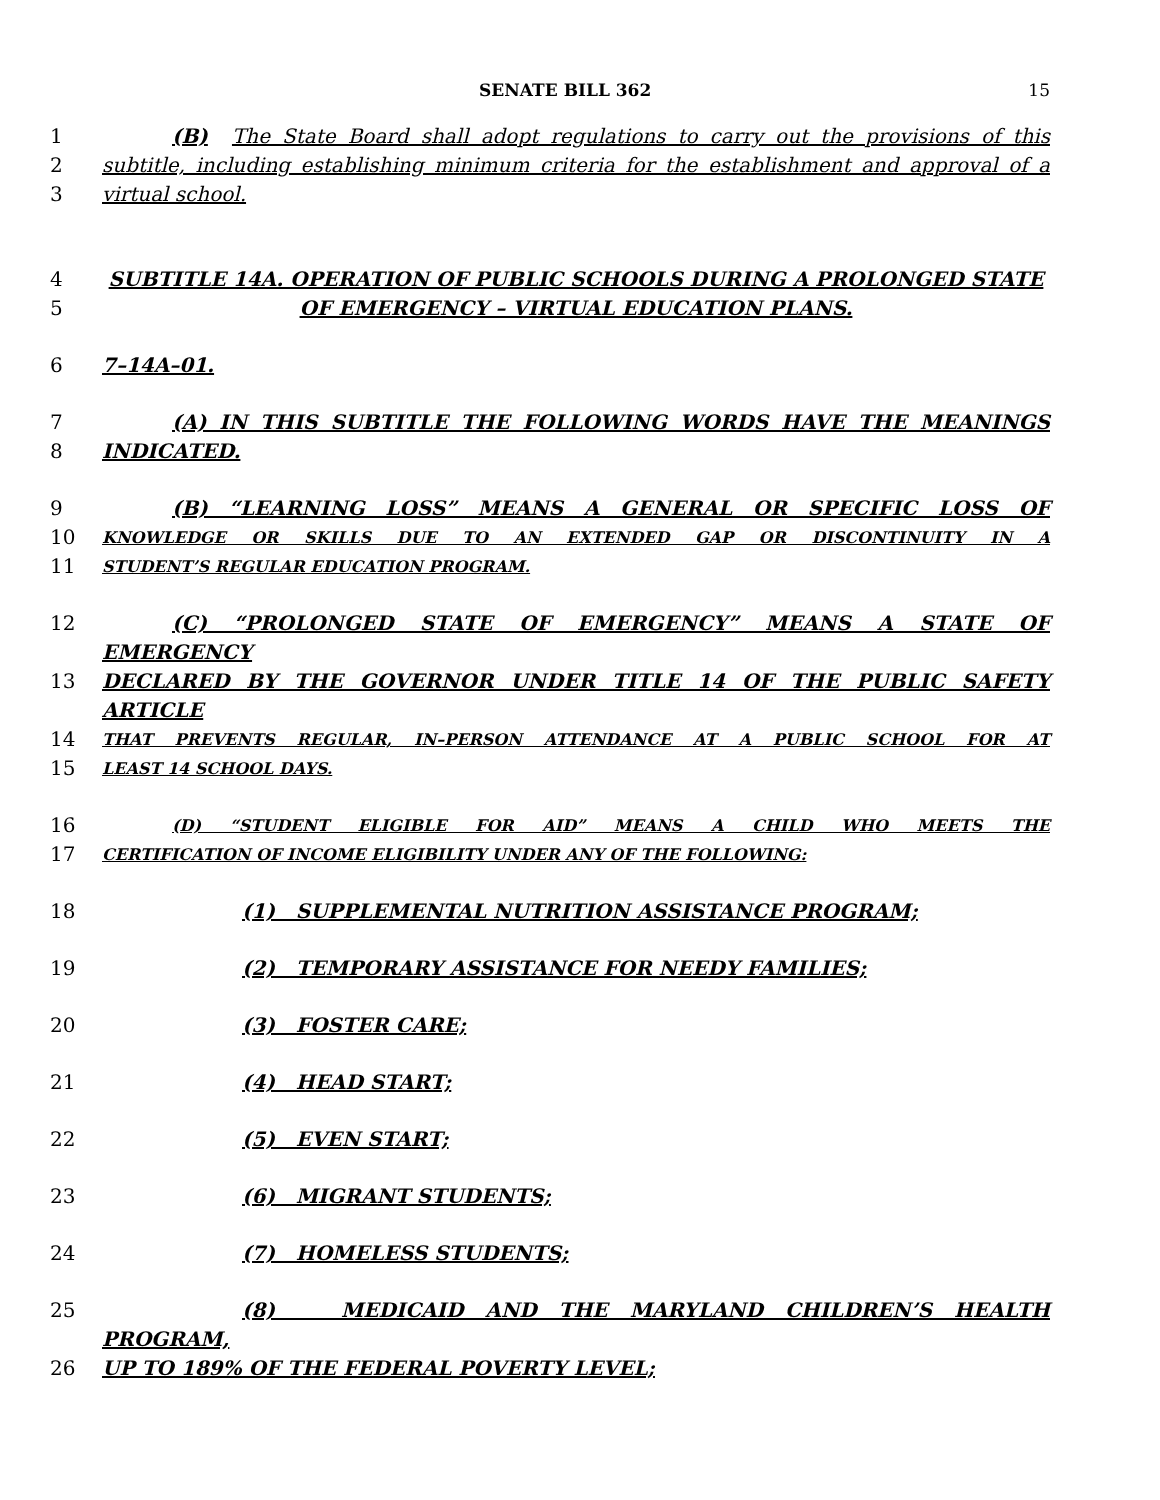SENATE BILL 362 15
1 (B) The State Board shall adopt regulations to carry out the provisions of this
2 subtitle, including establishing minimum criteria for the establishment and approval of a
3 virtual school.
4 SUBTITLE 14A. OPERATION OF PUBLIC SCHOOLS DURING A PROLONGED STATE
5 OF EMERGENCY – VIRTUAL EDUCATION PLANS.
6 7–14A–01.
7 (A) IN THIS SUBTITLE THE FOLLOWING WORDS HAVE THE MEANINGS
8 INDICATED.
9 (B) “LEARNING LOSS” MEANS A GENERAL OR SPECIFIC LOSS OF
10 KNOWLEDGE OR SKILLS DUE TO AN EXTENDED GAP OR DISCONTINUITY IN A
11 STUDENT’S REGULAR EDUCATION PROGRAM.
12 (C) “PROLONGED STATE OF EMERGENCY” MEANS A STATE OF EMERGENCY
13 DECLARED BY THE GOVERNOR UNDER TITLE 14 OF THE PUBLIC SAFETY ARTICLE
14 THAT PREVENTS REGULAR, IN–PERSON ATTENDANCE AT A PUBLIC SCHOOL FOR AT
15 LEAST 14 SCHOOL DAYS.
16 (D) “STUDENT ELIGIBLE FOR AID” MEANS A CHILD WHO MEETS THE
17 CERTIFICATION OF INCOME ELIGIBILITY UNDER ANY OF THE FOLLOWING:
18 (1) SUPPLEMENTAL NUTRITION ASSISTANCE PROGRAM;
19 (2) TEMPORARY ASSISTANCE FOR NEEDY FAMILIES;
20 (3) FOSTER CARE;
21 (4) HEAD START;
22 (5) EVEN START;
23 (6) MIGRANT STUDENTS;
24 (7) HOMELESS STUDENTS;
25 (8) MEDICAID AND THE MARYLAND CHILDREN’S HEALTH PROGRAM,
26 UP TO 189% OF THE FEDERAL POVERTY LEVEL;